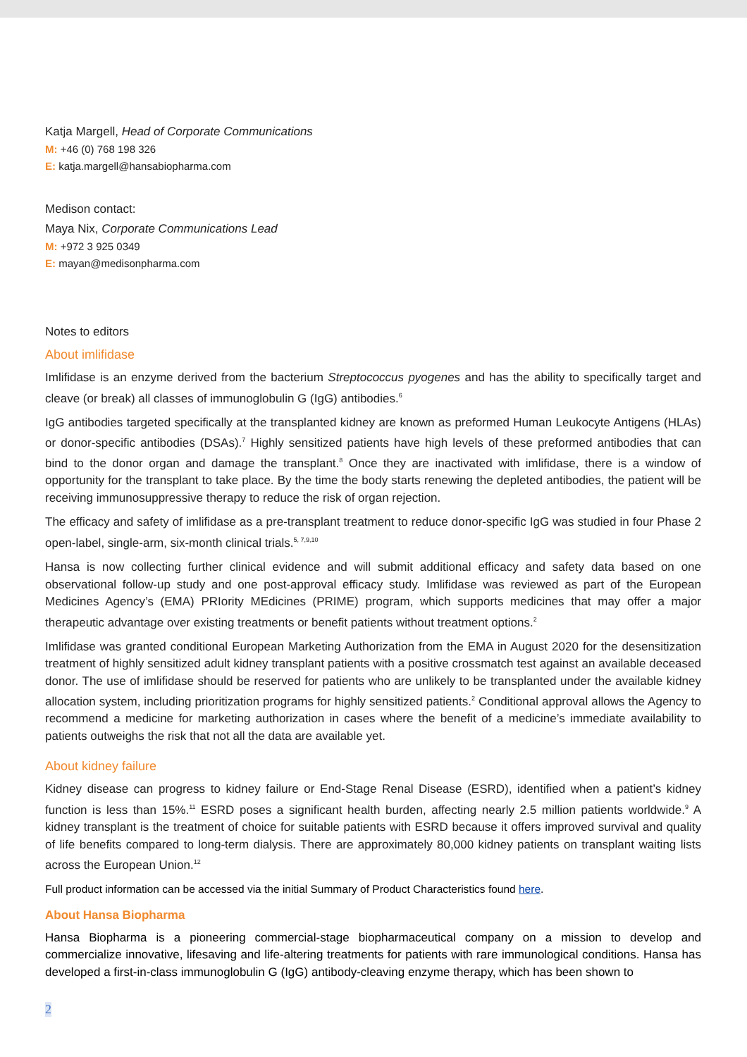Katja Margell, Head of Corporate Communications
M: +46 (0) 768 198 326
E: katja.margell@hansabiopharma.com
Medison contact:
Maya Nix, Corporate Communications Lead
M: +972 3 925 0349
E: mayan@medisonpharma.com
Notes to editors
About imlifidase
Imlifidase is an enzyme derived from the bacterium Streptococcus pyogenes and has the ability to specifically target and cleave (or break) all classes of immunoglobulin G (IgG) antibodies.<sup>6</sup>
IgG antibodies targeted specifically at the transplanted kidney are known as preformed Human Leukocyte Antigens (HLAs) or donor-specific antibodies (DSAs).<sup>7</sup> Highly sensitized patients have high levels of these preformed antibodies that can bind to the donor organ and damage the transplant.<sup>8</sup> Once they are inactivated with imlifidase, there is a window of opportunity for the transplant to take place. By the time the body starts renewing the depleted antibodies, the patient will be receiving immunosuppressive therapy to reduce the risk of organ rejection.
The efficacy and safety of imlifidase as a pre-transplant treatment to reduce donor-specific IgG was studied in four Phase 2 open-label, single-arm, six-month clinical trials.<sup>5, 7,9,10</sup>
Hansa is now collecting further clinical evidence and will submit additional efficacy and safety data based on one observational follow-up study and one post-approval efficacy study. Imlifidase was reviewed as part of the European Medicines Agency’s (EMA) PRIority MEdicines (PRIME) program, which supports medicines that may offer a major therapeutic advantage over existing treatments or benefit patients without treatment options.<sup>2</sup>
Imlifidase was granted conditional European Marketing Authorization from the EMA in August 2020 for the desensitization treatment of highly sensitized adult kidney transplant patients with a positive crossmatch test against an available deceased donor. The use of imlifidase should be reserved for patients who are unlikely to be transplanted under the available kidney allocation system, including prioritization programs for highly sensitized patients.<sup>2</sup> Conditional approval allows the Agency to recommend a medicine for marketing authorization in cases where the benefit of a medicine’s immediate availability to patients outweighs the risk that not all the data are available yet.
About kidney failure
Kidney disease can progress to kidney failure or End-Stage Renal Disease (ESRD), identified when a patient’s kidney function is less than 15%.<sup>11</sup> ESRD poses a significant health burden, affecting nearly 2.5 million patients worldwide.<sup>9</sup> A kidney transplant is the treatment of choice for suitable patients with ESRD because it offers improved survival and quality of life benefits compared to long-term dialysis. There are approximately 80,000 kidney patients on transplant waiting lists across the European Union.<sup>12</sup>
Full product information can be accessed via the initial Summary of Product Characteristics found here.
About Hansa Biopharma
Hansa Biopharma is a pioneering commercial-stage biopharmaceutical company on a mission to develop and commercialize innovative, lifesaving and life-altering treatments for patients with rare immunological conditions. Hansa has developed a first-in-class immunoglobulin G (IgG) antibody-cleaving enzyme therapy, which has been shown to
2